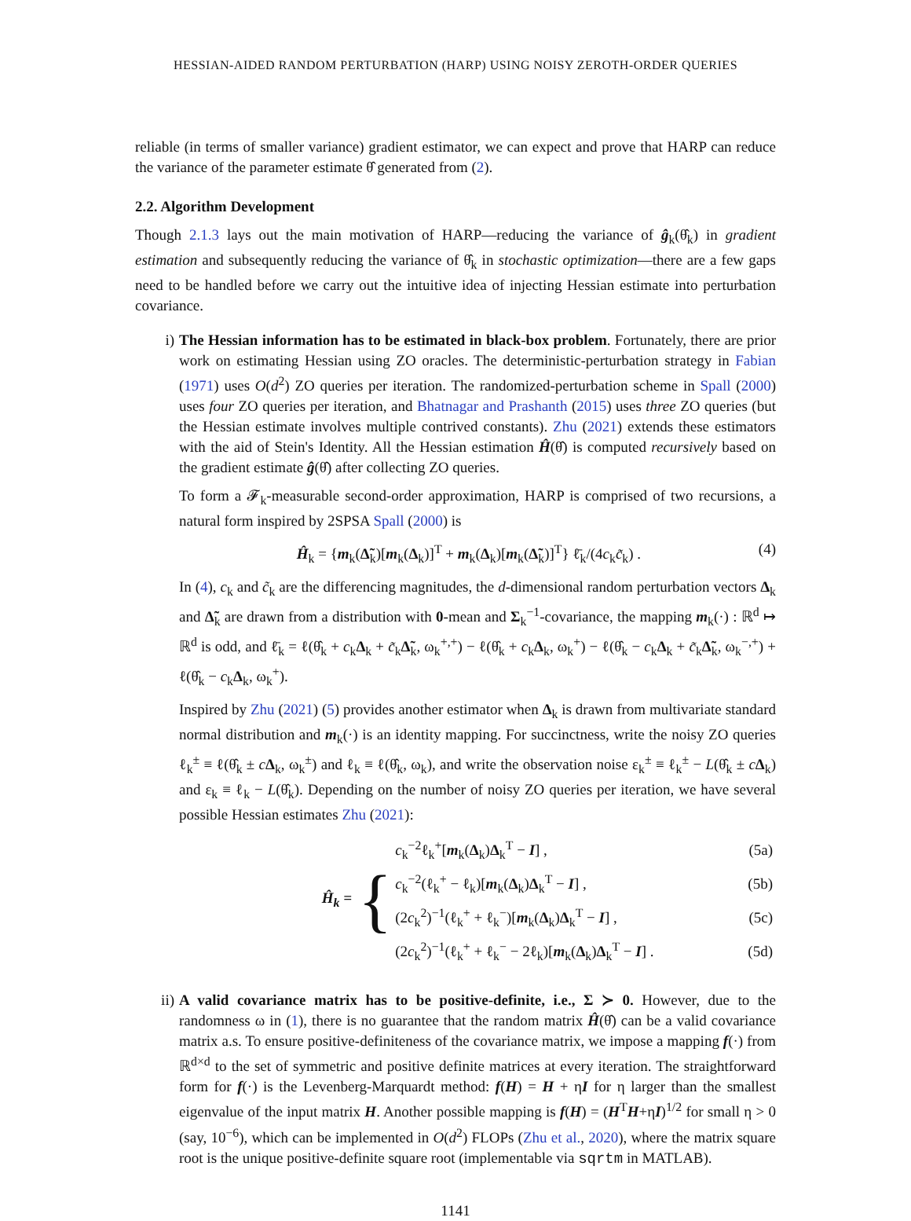HESSIAN-AIDED RANDOM PERTURBATION (HARP) USING NOISY ZEROTH-ORDER QUERIES
reliable (in terms of smaller variance) gradient estimator, we can expect and prove that HARP can reduce the variance of the parameter estimate θ̂ generated from (2).
2.2. Algorithm Development
Though 2.1.3 lays out the main motivation of HARP—reducing the variance of ĝ<sub>k</sub>(θ̂<sub>k</sub>) in gradient estimation and subsequently reducing the variance of θ̂<sub>k</sub> in stochastic optimization—there are a few gaps need to be handled before we carry out the intuitive idea of injecting Hessian estimate into perturbation covariance.
i) The Hessian information has to be estimated in black-box problem. Fortunately, there are prior work on estimating Hessian using ZO oracles. The deterministic-perturbation strategy in Fabian (1971) uses O(d<sup>2</sup>) ZO queries per iteration. The randomized-perturbation scheme in Spall (2000) uses four ZO queries per iteration, and Bhatnagar and Prashanth (2015) uses three ZO queries (but the Hessian estimate involves multiple contrived constants). Zhu (2021) extends these estimators with the aid of Stein's Identity. All the Hessian estimation Ĥ(θ̂) is computed recursively based on the gradient estimate ĝ(θ̂) after collecting ZO queries.
To form a 𝓕<sub>k</sub>-measurable second-order approximation, HARP is comprised of two recursions, a natural form inspired by 2SPSA Spall (2000) is
Ĥ<sub>k</sub> = {m<sub>k</sub>(Δ̃<sub>k</sub>)[m<sub>k</sub>(Δ<sub>k</sub>)]<sup>T</sup> + m<sub>k</sub>(Δ<sub>k</sub>)[m<sub>k</sub>(Δ̃<sub>k</sub>)]<sup>T</sup>} ℓ̄<sub>k</sub>/(4c<sub>k</sub>c̃<sub>k</sub>) . (4)
In (4), c<sub>k</sub> and c̃<sub>k</sub> are the differencing magnitudes, the d-dimensional random perturbation vectors Δ<sub>k</sub> and Δ̃<sub>k</sub> are drawn from a distribution with 0-mean and Σ<sub>k</sub><sup>−1</sup>-covariance, the mapping m<sub>k</sub>(·) : ℝ<sup>d</sup> ↦ ℝ<sup>d</sup> is odd, and ℓ̄<sub>k</sub> = ℓ(θ̂<sub>k</sub> + c<sub>k</sub>Δ<sub>k</sub> + c̃<sub>k</sub>Δ̃<sub>k</sub>, ω<sub>k</sub><sup>+,+</sup>) − ℓ(θ̂<sub>k</sub> + c<sub>k</sub>Δ<sub>k</sub>, ω<sub>k</sub><sup>+</sup>) − ℓ(θ̂<sub>k</sub> − c<sub>k</sub>Δ<sub>k</sub> + c̃<sub>k</sub>Δ̃<sub>k</sub>, ω<sub>k</sub><sup>−,+</sup>) + ℓ(θ̂<sub>k</sub> − c<sub>k</sub>Δ<sub>k</sub>, ω<sub>k</sub><sup>+</sup>).
Inspired by Zhu (2021) (5) provides another estimator when Δ<sub>k</sub> is drawn from multivariate standard normal distribution and m<sub>k</sub>(·) is an identity mapping. For succinctness, write the noisy ZO queries ℓ<sub>k</sub><sup>±</sup> ≡ ℓ(θ̂<sub>k</sub> ± cΔ<sub>k</sub>, ω<sub>k</sub><sup>±</sup>) and ℓ<sub>k</sub> ≡ ℓ(θ̂<sub>k</sub>, ω<sub>k</sub>), and write the observation noise ε<sub>k</sub><sup>±</sup> ≡ ℓ<sub>k</sub><sup>±</sup> − L(θ̂<sub>k</sub> ± cΔ<sub>k</sub>) and ε<sub>k</sub> ≡ ℓ<sub>k</sub> − L(θ̂<sub>k</sub>). Depending on the number of noisy ZO queries per iteration, we have several possible Hessian estimates Zhu (2021):
Ĥ<sub>k</sub> = {
| c<sub>k</sub><sup>−2</sup>ℓ<sub>k</sub><sup>+</sup>[ m<sub>k</sub>( Δ<sub>k</sub>) Δ<sub>k</sub><sup>T</sup> − I ] , | (5a) |
| c<sub>k</sub><sup>−2</sup>(ℓ<sub>k</sub><sup>+</sup> − ℓ<sub>k</sub>)[ m<sub>k</sub>( Δ<sub>k</sub>) Δ<sub>k</sub><sup>T</sup> − I ] , | (5b) |
| (2 c<sub>k</sub><sup>2</sup>)<sup>−1</sup>(ℓ<sub>k</sub><sup>+</sup> + ℓ<sub>k</sub><sup>−</sup>)[ m<sub>k</sub>( Δ<sub>k</sub>) Δ<sub>k</sub><sup>T</sup> − I ] , | (5c) |
| (2 c<sub>k</sub><sup>2</sup>)<sup>−1</sup>(ℓ<sub>k</sub><sup>+</sup> + ℓ<sub>k</sub><sup>−</sup> − 2ℓ<sub>k</sub>)[ m<sub>k</sub>( Δ<sub>k</sub>) Δ<sub>k</sub><sup>T</sup> − I ] . | (5d) |
ii) A valid covariance matrix has to be positive-definite, i.e., Σ ≻ 0. However, due to the randomness ω in (1), there is no guarantee that the random matrix Ĥ(θ̂) can be a valid covariance matrix a.s. To ensure positive-definiteness of the covariance matrix, we impose a mapping f(·) from ℝ<sup>d×d</sup> to the set of symmetric and positive definite matrices at every iteration. The straightforward form for f(·) is the Levenberg-Marquardt method: f(H) = H + ηI for η larger than the smallest eigenvalue of the input matrix H. Another possible mapping is f(H) = (H<sup>T</sup>H+ηI)<sup>1/2</sup> for small η > 0 (say, 10<sup>−6</sup>), which can be implemented in O(d<sup>2</sup>) FLOPs (Zhu et al., 2020), where the matrix square root is the unique positive-definite square root (implementable via sqrtm in MATLAB).
1141